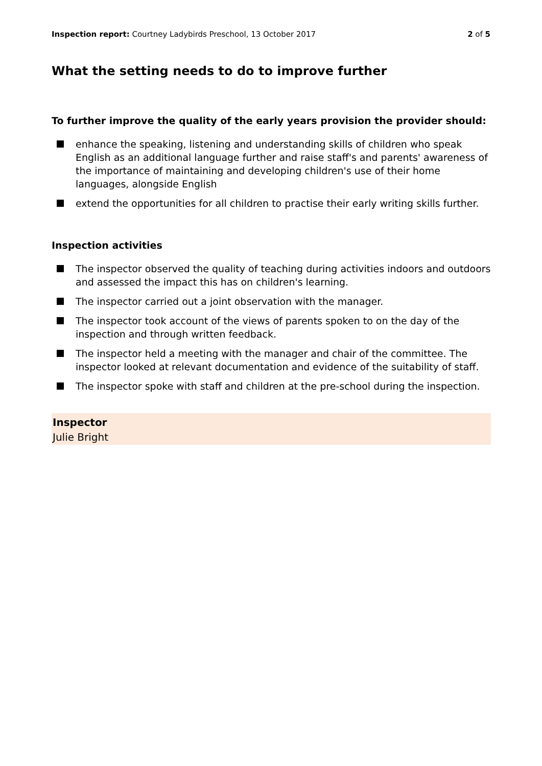Inspection report: Courtney Ladybirds Preschool, 13 October 2017
2 of 5
What the setting needs to do to improve further
To further improve the quality of the early years provision the provider should:
enhance the speaking, listening and understanding skills of children who speak English as an additional language further and raise staff's and parents' awareness of the importance of maintaining and developing children's use of their home languages, alongside English
extend the opportunities for all children to practise their early writing skills further.
Inspection activities
The inspector observed the quality of teaching during activities indoors and outdoors and assessed the impact this has on children's learning.
The inspector carried out a joint observation with the manager.
The inspector took account of the views of parents spoken to on the day of the inspection and through written feedback.
The inspector held a meeting with the manager and chair of the committee. The inspector looked at relevant documentation and evidence of the suitability of staff.
The inspector spoke with staff and children at the pre-school during the inspection.
Inspector
Julie Bright